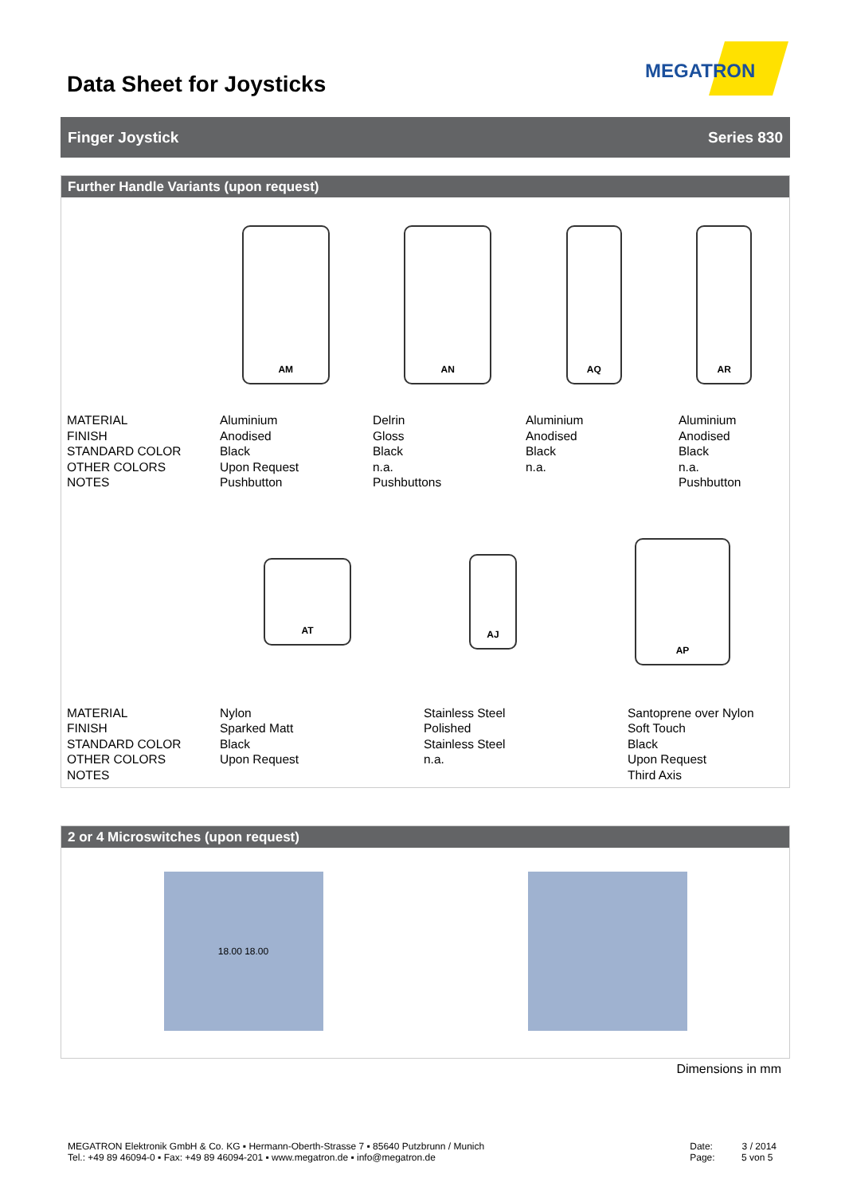Data Sheet for Joysticks
MEGATRON
Finger Joystick Series 830
Further Handle Variants (upon request)
AM AN AQ AR
| MATERIAL FINISH STANDARD COLOR OTHER COLORS NOTES | Aluminium Anodised Black Upon Request Pushbutton | Delrin Gloss Black n.a. Pushbuttons | Aluminium Anodised Black n.a. | Aluminium Anodised Black n.a. Pushbutton |
AT
AJ
AP
| MATERIAL FINISH STANDARD COLOR OTHER COLORS NOTES | Nylon Sparked Matt Black Upon Request | Stainless Steel Polished Stainless Steel n.a. | Santoprene over Nylon Soft Touch Black Upon Request Third Axis |
2 or 4 Microswitches (upon request)
18.00 18.00
Dimensions in mm
MEGATRON Elektronik GmbH & Co. KG ▪ Hermann-Oberth-Strasse 7 ▪ 85640 Putzbrunn / Munich
Tel.: +49 89 46094-0 ▪ Fax: +49 89 46094-201 ▪ www.megatron.de ▪ info@megatron.de
Date: 3 / 2014
Page: 5 von 5